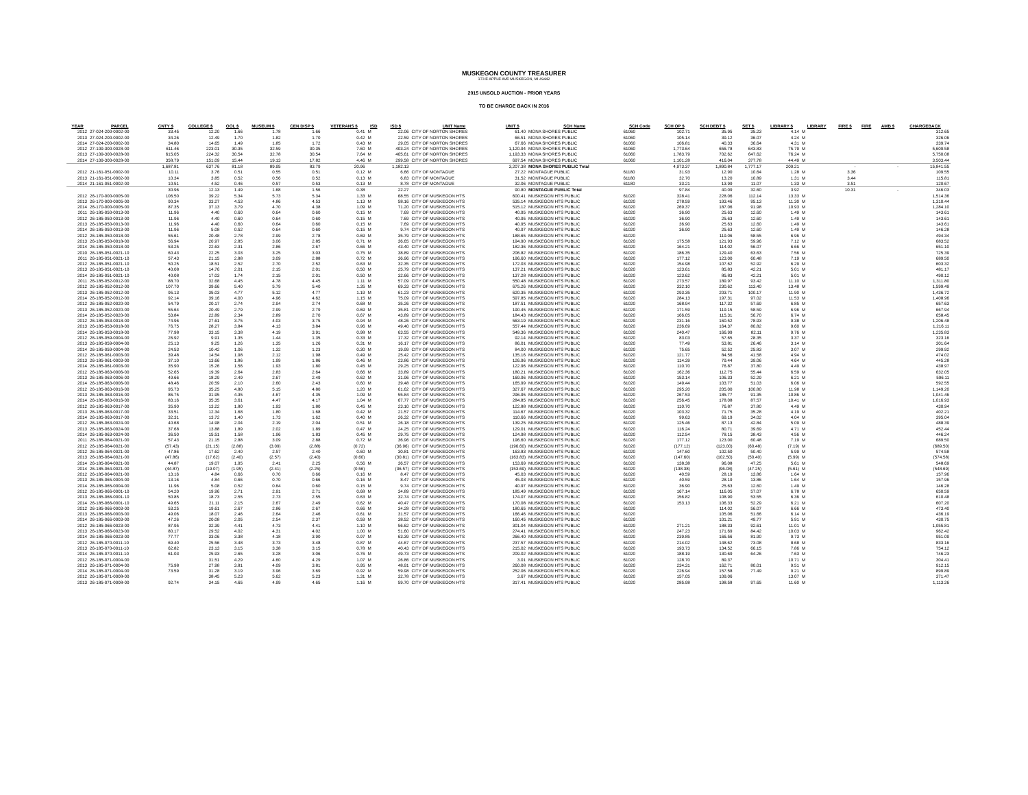MUSKEGON COUNTY TREASURER
173 E APPLE AVE MUSKEGON, MI 49442
2015 UNSOLD AUCTION - PRIOR YEARS
TO BE CHARGE BACK IN 2016
| YEAR | PARCEL | CNTY $ | COLLEGE $ | OOL $ | MUSEUM $ | CEN DISP $ | VETERANS $ | ISD | ISD $ | UNIT Name | UNIT $ | SCH Name | SCH Code | SCH OP $ | SCH DEBT $ | SET $ | LIBRARY $ | LIBRARY | FIRE $ | FIRE | AMB $ | CHARGEBACK |
| --- | --- | --- | --- | --- | --- | --- | --- | --- | --- | --- | --- | --- | --- | --- | --- | --- | --- | --- | --- | --- | --- | --- |
| 2012 | 27-024-200-0002-00 | 33.45 | 12.20 | 1.66 | 1.78 | 1.66 | 0.41 | M | 22.06 | CITY OF NORTON SHORES | 61.40 | MONA SHORES PUBLIC | 61060 | 102.71 | 35.95 | 35.23 | 4.14 | M | | | | 312.65 |
| 2013 | 27-024-200-0002-00 | 34.26 | 12.49 | 1.70 | 1.82 | 1.70 | 0.42 | M | 22.59 | CITY OF NORTON SHORES | 66.51 | MONA SHORES PUBLIC | 61060 | 105.14 | 39.12 | 36.07 | 4.24 | M | | | | 326.06 |
| 2014 | 27-024-200-0002-00 | 34.80 | 14.65 | 1.49 | 1.85 | 1.72 | 0.43 | M | 29.05 | CITY OF NORTON SHORES | 67.66 | MONA SHORES PUBLIC | 61060 | 106.81 | 40.33 | 36.64 | 4.31 | M | | | | 339.74 |
| 2012 | 27-109-300-0028-00 | 611.46 | 223.01 | 30.35 | 32.59 | 30.35 | 7.60 | M | 403.24 | CITY OF NORTON SHORES | 1,120.94 | MONA SHORES PUBLIC | 61060 | 1,773.64 | 656.78 | 643.83 | 75.79 | M | | | | 5,609.58 |
| 2013 | 27-109-300-0028-00 | 615.05 | 224.32 | 30.54 | 32.78 | 30.54 | 7.64 | M | 405.61 | CITY OF NORTON SHORES | 1,193.33 | MONA SHORES PUBLIC | 61060 | 1,783.79 | 702.62 | 647.62 | 76.24 | M | | | | 5,750.08 |
| 2014 | 27-109-300-0028-00 | 358.79 | 151.09 | 15.44 | 19.13 | 17.82 | 4.46 | M | 299.58 | CITY OF NORTON SHORES | 697.54 | MONA SHORES PUBLIC | 61060 | 1,101.28 | 416.04 | 377.78 | 44.49 | M | | | | 3,503.44 |
| | | 1,687.81 | 637.76 | 81.18 | 89.95 | 83.79 | 20.96 | | 1,182.13 | | 3,207.38 | MONA SHORES PUBLIC Total | | 4,973.37 | 1,890.84 | 1,777.17 | 209.21 | | - | | - | 15,841.55 |
| 2012 | 21-161-051-0002-00 | 10.11 | 3.76 | 0.51 | 0.55 | 0.51 | 0.12 | M | 6.66 | CITY OF MONTAGUE | 27.22 | MONTAGUE PUBLIC | 61180 | 31.93 | 12.90 | 10.64 | 1.28 | M | 3.36 | | | 109.55 |
| 2013 | 21-161-051-0002-00 | 10.34 | 3.85 | 0.52 | 0.56 | 0.52 | 0.13 | M | 6.83 | CITY OF MONTAGUE | 31.52 | MONTAGUE PUBLIC | 61180 | 32.70 | 13.20 | 10.89 | 1.31 | M | 3.44 | | | 115.81 |
| 2014 | 21-161-051-0002-00 | 10.51 | 4.52 | 0.46 | 0.57 | 0.53 | 0.13 | M | 8.78 | CITY OF MONTAGUE | 32.06 | MONTAGUE PUBLIC | 61180 | 33.21 | 13.99 | 11.07 | 1.33 | M | 3.51 | | | 120.67 |
| | | 30.96 | 12.13 | 1.49 | 1.68 | 1.56 | 0.38 | | 22.27 | | 90.80 | MONTAGUE PUBLIC Total | | 97.84 | 40.09 | 32.60 | 3.92 | | 10.31 | | - | 346.03 |
| 2012 | 26-170-000-0005-00 | 106.50 | 39.22 | 5.34 | 5.73 | 5.34 | 1.33 | M | 68.55 | CITY OF MUSKEGON HTS | 600.41 | MUSKEGON HTS PUBLIC | 61020 | 328.41 | 228.06 | 112.14 | 13.33 | M | | | | 1,514.36 |
| 2013 | 26-170-000-0005-00 | 90.34 | 33.27 | 4.53 | 4.86 | 4.53 | 1.13 | M | 58.16 | CITY OF MUSKEGON HTS | 535.14 | MUSKEGON HTS PUBLIC | 61020 | 278.59 | 193.46 | 95.13 | 11.30 | M | | | | 1,310.44 |
| 2014 | 26-170-000-0005-00 | 87.35 | 37.13 | 3.79 | 4.70 | 4.38 | 1.09 | M | 71.20 | CITY OF MUSKEGON HTS | 515.12 | MUSKEGON HTS PUBLIC | 61020 | 269.37 | 187.06 | 91.98 | 10.93 | M | | | | 1,284.10 |
| 2011 | 26-185-050-0013-00 | 11.96 | 4.40 | 0.60 | 0.64 | 0.60 | 0.15 | M | 7.69 | CITY OF MUSKEGON HTS | 40.95 | MUSKEGON HTS PUBLIC | 61020 | 36.90 | 25.63 | 12.60 | 1.49 | M | | | | 143.61 |
| 2012 | 26-185-050-0013-00 | 11.96 | 4.40 | 0.60 | 0.64 | 0.60 | 0.15 | M | 7.69 | CITY OF MUSKEGON HTS | 40.95 | MUSKEGON HTS PUBLIC | 61020 | 36.90 | 25.63 | 12.60 | 1.49 | M | | | | 143.61 |
| 2013 | 26-185-050-0013-00 | 11.96 | 4.40 | 0.60 | 0.64 | 0.60 | 0.15 | M | 7.69 | CITY OF MUSKEGON HTS | 40.95 | MUSKEGON HTS PUBLIC | 61020 | 36.90 | 25.63 | 12.60 | 1.49 | M | | | | 143.61 |
| 2014 | 26-185-050-0013-00 | 11.96 | 5.08 | 0.52 | 0.64 | 0.60 | 0.15 | M | 9.74 | CITY OF MUSKEGON HTS | 40.97 | MUSKEGON HTS PUBLIC | 61020 | 36.90 | 25.63 | 12.60 | 1.49 | M | | | | 146.28 |
| 2012 | 26-185-050-0018-00 | 55.61 | 20.48 | 2.78 | 2.99 | 2.78 | 0.69 | M | 35.79 | CITY OF MUSKEGON HTS | 188.65 | MUSKEGON HTS PUBLIC | 61020 | | 119.06 | 58.55 | 6.96 | M | | | | 494.34 |
| 2013 | 26-185-050-0018-00 | 56.94 | 20.97 | 2.85 | 3.06 | 2.85 | 0.71 | M | 36.65 | CITY OF MUSKEGON HTS | 194.90 | MUSKEGON HTS PUBLIC | 61020 | 175.58 | 121.93 | 59.96 | 7.12 | M | | | | 683.52 |
| 2014 | 26-185-050-0018-00 | 53.25 | 22.63 | 2.31 | 2.86 | 2.67 | 0.66 | M | 43.40 | CITY OF MUSKEGON HTS | 182.36 | MUSKEGON HTS PUBLIC | 61020 | 164.21 | 114.02 | 56.07 | 6.66 | M | | | | 651.10 |
| 2010 | 26-185-051-0021-10 | 60.43 | 22.25 | 3.03 | 3.25 | 3.03 | 0.75 | M | 38.89 | CITY OF MUSKEGON HTS | 206.82 | MUSKEGON HTS PUBLIC | 61020 | 186.35 | 129.40 | 63.63 | 7.56 | M | | | | 725.39 |
| 2011 | 26-185-051-0021-10 | 57.43 | 21.15 | 2.88 | 3.09 | 2.88 | 0.72 | M | 36.96 | CITY OF MUSKEGON HTS | 196.60 | MUSKEGON HTS PUBLIC | 61020 | 177.12 | 123.00 | 60.48 | 7.19 | M | | | | 689.50 |
| 2012 | 26-185-051-0021-10 | 50.25 | 18.51 | 2.52 | 2.70 | 2.52 | 0.63 | M | 32.35 | CITY OF MUSKEGON HTS | 172.03 | MUSKEGON HTS PUBLIC | 61020 | 154.98 | 107.62 | 52.92 | 6.29 | M | | | | 603.32 |
| 2013 | 26-185-051-0021-10 | 40.08 | 14.76 | 2.01 | 2.15 | 2.01 | 0.50 | M | 25.79 | CITY OF MUSKEGON HTS | 137.21 | MUSKEGON HTS PUBLIC | 61020 | 123.61 | 85.83 | 42.21 | 5.01 | M | | | | 481.17 |
| 2014 | 26-185-051-0021-10 | 40.08 | 17.03 | 1.74 | 2.15 | 2.01 | 0.50 | M | 32.66 | CITY OF MUSKEGON HTS | 137.28 | MUSKEGON HTS PUBLIC | 61020 | 123.62 | 85.83 | 42.21 | 5.01 | M | | | | 490.12 |
| 2011 | 26-185-052-0012-00 | 88.70 | 32.68 | 4.45 | 4.78 | 4.45 | 1.11 | M | 57.09 | CITY OF MUSKEGON HTS | 550.48 | MUSKEGON HTS PUBLIC | 61020 | 273.57 | 189.97 | 93.42 | 11.10 | M | | | | 1,311.80 |
| 2012 | 26-185-052-0012-00 | 107.70 | 39.66 | 5.40 | 5.79 | 5.40 | 1.35 | M | 69.33 | CITY OF MUSKEGON HTS | 675.26 | MUSKEGON HTS PUBLIC | 61020 | 332.10 | 230.62 | 113.40 | 13.48 | M | | | | 1,599.49 |
| 2013 | 26-185-052-0012-00 | 95.13 | 35.03 | 4.77 | 5.12 | 4.77 | 1.19 | M | 61.23 | CITY OF MUSKEGON HTS | 620.35 | MUSKEGON HTS PUBLIC | 61020 | 293.35 | 203.71 | 100.17 | 11.90 | M | | | | 1,436.72 |
| 2014 | 26-185-052-0012-00 | 92.14 | 39.16 | 4.00 | 4.96 | 4.62 | 1.15 | M | 75.09 | CITY OF MUSKEGON HTS | 597.85 | MUSKEGON HTS PUBLIC | 61020 | 284.13 | 197.31 | 97.02 | 11.53 | M | | | | 1,408.96 |
| 2012 | 26-185-052-0020-00 | 54.79 | 20.17 | 2.74 | 2.94 | 2.74 | 0.68 | M | 35.26 | CITY OF MUSKEGON HTS | 187.51 | MUSKEGON HTS PUBLIC | 61020 | 168.94 | 117.32 | 57.69 | 6.85 | M | | | | 657.63 |
| 2013 | 26-185-052-0020-00 | 55.64 | 20.49 | 2.79 | 2.99 | 2.79 | 0.69 | M | 35.81 | CITY OF MUSKEGON HTS | 190.45 | MUSKEGON HTS PUBLIC | 61020 | 171.59 | 119.15 | 58.59 | 6.96 | M | | | | 667.94 |
| 2014 | 26-185-052-0020-00 | 53.84 | 22.89 | 2.34 | 2.89 | 2.70 | 0.67 | M | 43.89 | CITY OF MUSKEGON HTS | 184.43 | MUSKEGON HTS PUBLIC | 61020 | 166.05 | 115.31 | 56.70 | 6.74 | M | | | | 658.45 |
| 2012 | 26-185-053-0018-00 | 74.96 | 27.61 | 3.75 | 4.03 | 3.75 | 0.94 | M | 48.26 | CITY OF MUSKEGON HTS | 563.19 | MUSKEGON HTS PUBLIC | 61020 | 231.16 | 160.52 | 78.93 | 9.38 | M | | | | 1,206.48 |
| 2013 | 26-185-053-0018-00 | 76.75 | 28.27 | 3.84 | 4.13 | 3.84 | 0.96 | M | 49.40 | CITY OF MUSKEGON HTS | 557.44 | MUSKEGON HTS PUBLIC | 61020 | 236.69 | 164.37 | 80.82 | 9.60 | M | | | | 1,216.11 |
| 2014 | 26-185-053-0018-00 | 77.98 | 33.15 | 3.38 | 4.19 | 3.91 | 0.98 | M | 63.55 | CITY OF MUSKEGON HTS | 549.36 | MUSKEGON HTS PUBLIC | 61020 | 240.47 | 166.99 | 82.11 | 9.76 | M | | | | 1,235.83 |
| 2012 | 26-185-059-0004-00 | 26.92 | 9.91 | 1.35 | 1.44 | 1.35 | 0.33 | M | 17.32 | CITY OF MUSKEGON HTS | 92.14 | MUSKEGON HTS PUBLIC | 61020 | 83.03 | 57.65 | 28.35 | 3.37 | M | | | | 323.16 |
| 2013 | 26-185-059-0004-00 | 25.13 | 9.25 | 1.26 | 1.35 | 1.26 | 0.31 | M | 16.17 | CITY OF MUSKEGON HTS | 86.01 | MUSKEGON HTS PUBLIC | 61020 | 77.49 | 53.81 | 26.46 | 3.14 | M | | | | 301.64 |
| 2014 | 26-185-059-0004-00 | 24.53 | 10.42 | 1.06 | 1.32 | 1.23 | 0.30 | M | 19.99 | CITY OF MUSKEGON HTS | 84.00 | MUSKEGON HTS PUBLIC | 61020 | 75.65 | 52.52 | 25.83 | 3.07 | M | | | | 299.92 |
| 2012 | 26-185-061-0003-00 | 39.48 | 14.54 | 1.98 | 2.12 | 1.98 | 0.49 | M | 25.42 | CITY OF MUSKEGON HTS | 135.16 | MUSKEGON HTS PUBLIC | 61020 | 121.77 | 84.56 | 41.58 | 4.94 | M | | | | 474.02 |
| 2013 | 26-185-061-0003-00 | 37.10 | 13.66 | 1.86 | 1.99 | 1.86 | 0.46 | M | 23.86 | CITY OF MUSKEGON HTS | 126.96 | MUSKEGON HTS PUBLIC | 61020 | 114.39 | 79.44 | 39.06 | 4.64 | M | | | | 445.28 |
| 2014 | 26-185-061-0003-00 | 35.90 | 15.26 | 1.56 | 1.93 | 1.80 | 0.45 | M | 29.25 | CITY OF MUSKEGON HTS | 122.96 | MUSKEGON HTS PUBLIC | 61020 | 110.70 | 76.87 | 37.80 | 4.49 | M | | | | 438.97 |
| 2012 | 26-185-063-0006-00 | 52.65 | 19.39 | 2.64 | 2.83 | 2.64 | 0.66 | M | 33.89 | CITY OF MUSKEGON HTS | 180.21 | MUSKEGON HTS PUBLIC | 61020 | 162.36 | 112.75 | 55.44 | 6.59 | M | | | | 632.05 |
| 2013 | 26-185-063-0006-00 | 49.66 | 18.29 | 2.49 | 2.67 | 2.49 | 0.62 | M | 31.96 | CITY OF MUSKEGON HTS | 169.96 | MUSKEGON HTS PUBLIC | 61020 | 153.14 | 106.33 | 52.29 | 6.21 | M | | | | 596.11 |
| 2014 | 26-185-063-0006-00 | 48.46 | 20.59 | 2.10 | 2.60 | 2.43 | 0.60 | M | 39.48 | CITY OF MUSKEGON HTS | 165.99 | MUSKEGON HTS PUBLIC | 61020 | 149.44 | 103.77 | 51.03 | 6.06 | M | | | | 592.55 |
| 2012 | 26-185-063-0016-00 | 95.73 | 35.25 | 4.80 | 5.15 | 4.80 | 1.20 | M | 61.62 | CITY OF MUSKEGON HTS | 327.67 | MUSKEGON HTS PUBLIC | 61020 | 295.20 | 205.00 | 100.80 | 11.98 | M | | | | 1,149.20 |
| 2013 | 26-185-063-0016-00 | 86.75 | 31.95 | 4.35 | 4.67 | 4.35 | 1.09 | M | 55.84 | CITY OF MUSKEGON HTS | 296.95 | MUSKEGON HTS PUBLIC | 61020 | 267.53 | 185.77 | 91.35 | 10.86 | M | | | | 1,041.46 |
| 2014 | 26-185-063-0016-00 | 83.16 | 35.35 | 3.61 | 4.47 | 4.17 | 1.04 | M | 67.77 | CITY OF MUSKEGON HTS | 284.85 | MUSKEGON HTS PUBLIC | 61020 | 256.45 | 178.08 | 87.57 | 10.41 | M | | | | 1,016.93 |
| 2012 | 26-185-063-0017-00 | 35.90 | 13.22 | 1.80 | 1.93 | 1.80 | 0.45 | M | 23.10 | CITY OF MUSKEGON HTS | 122.88 | MUSKEGON HTS PUBLIC | 61020 | 110.70 | 76.87 | 37.80 | 4.49 | M | | | | 430.94 |
| 2013 | 26-185-063-0017-00 | 33.51 | 12.34 | 1.68 | 1.80 | 1.68 | 0.42 | M | 21.57 | CITY OF MUSKEGON HTS | 114.67 | MUSKEGON HTS PUBLIC | 61020 | 103.32 | 71.75 | 35.28 | 4.19 | M | | | | 402.21 |
| 2014 | 26-185-063-0017-00 | 32.31 | 13.72 | 1.40 | 1.73 | 1.62 | 0.40 | M | 26.32 | CITY OF MUSKEGON HTS | 110.66 | MUSKEGON HTS PUBLIC | 61020 | 99.63 | 69.19 | 34.02 | 4.04 | M | | | | 395.04 |
| 2012 | 26-185-063-0024-00 | 40.68 | 14.98 | 2.04 | 2.19 | 2.04 | 0.51 | M | 26.18 | CITY OF MUSKEGON HTS | 139.25 | MUSKEGON HTS PUBLIC | 61020 | 125.46 | 87.13 | 42.84 | 5.09 | M | | | | 488.39 |
| 2013 | 26-185-063-0024-00 | 37.68 | 13.88 | 1.89 | 2.02 | 1.89 | 0.47 | M | 24.25 | CITY OF MUSKEGON HTS | 129.01 | MUSKEGON HTS PUBLIC | 61020 | 116.24 | 80.71 | 39.69 | 4.71 | M | | | | 452.44 |
| 2014 | 26-185-063-0024-00 | 36.50 | 15.51 | 1.58 | 1.96 | 1.83 | 0.45 | M | 29.75 | CITY OF MUSKEGON HTS | 124.98 | MUSKEGON HTS PUBLIC | 61020 | 112.54 | 78.15 | 38.43 | 4.56 | M | | | | 446.24 |
| 2011 | 26-185-064-0021-00 | 57.43 | 21.15 | 2.88 | 3.09 | 2.88 | 0.72 | M | 36.96 | CITY OF MUSKEGON HTS | 196.60 | MUSKEGON HTS PUBLIC | 61020 | 177.12 | 123.00 | 60.48 | 7.19 | M | | | | 689.50 |
| 2012 | 26-185-064-0021-00 | (57.43) | (21.15) | (2.88) | (3.09) | (2.88) | (0.72) | | (36.96) | CITY OF MUSKEGON HTS | (196.60) | MUSKEGON HTS PUBLIC | 61020 | (177.12) | (123.00) | (60.48) | (7.19) | M | | | | (689.50) |
| 2012 | 26-185-064-0021-00 | 47.86 | 17.62 | 2.40 | 2.57 | 2.40 | 0.60 | M | 30.81 | CITY OF MUSKEGON HTS | 163.83 | MUSKEGON HTS PUBLIC | 61020 | 147.60 | 102.50 | 50.40 | 5.99 | M | | | | 574.58 |
| 2013 | 26-185-064-0021-00 | (47.86) | (17.62) | (2.40) | (2.57) | (2.40) | (0.60) | | (30.81) | CITY OF MUSKEGON HTS | (163.83) | MUSKEGON HTS PUBLIC | 61020 | (147.60) | (102.50) | (50.40) | (5.99) | M | | | | (574.58) |
| 2014 | 26-185-064-0021-00 | 44.87 | 19.07 | 1.95 | 2.41 | 2.25 | 0.56 | M | 36.57 | CITY OF MUSKEGON HTS | 153.69 | MUSKEGON HTS PUBLIC | 61020 | 138.38 | 96.08 | 47.25 | 5.61 | M | | | | 548.69 |
| 2014 | 26-185-064-0021-00 | (44.87) | (19.07) | (1.95) | (2.41) | (2.25) | (0.56) | | (36.57) | CITY OF MUSKEGON HTS | (153.69) | MUSKEGON HTS PUBLIC | 61020 | (138.38) | (96.08) | (47.25) | (5.61) | M | | | | (548.69) |
| 2012 | 26-185-064-0021-00 | 13.16 | 4.84 | 0.66 | 0.70 | 0.66 | 0.16 | M | 8.47 | CITY OF MUSKEGON HTS | 45.03 | MUSKEGON HTS PUBLIC | 61020 | 40.59 | 28.19 | 13.86 | 1.64 | M | | | | 157.96 |
| 2013 | 26-185-065-0004-00 | 13.16 | 4.84 | 0.66 | 0.70 | 0.66 | 0.16 | M | 8.47 | CITY OF MUSKEGON HTS | 45.03 | MUSKEGON HTS PUBLIC | 61020 | 40.59 | 28.19 | 13.86 | 1.64 | M | | | | 157.96 |
| 2014 | 26-185-065-0004-00 | 11.96 | 5.08 | 0.52 | 0.64 | 0.60 | 0.15 | M | 9.74 | CITY OF MUSKEGON HTS | 40.97 | MUSKEGON HTS PUBLIC | 61020 | 36.90 | 25.63 | 12.60 | 1.49 | M | | | | 146.28 |
| 2012 | 26-185-066-0001-10 | 54.20 | 19.96 | 2.71 | 2.91 | 2.71 | 0.68 | M | 34.89 | CITY OF MUSKEGON HTS | 185.49 | MUSKEGON HTS PUBLIC | 61020 | 167.14 | 116.05 | 57.07 | 6.78 | M | | | | 650.59 |
| 2013 | 26-185-066-0001-10 | 50.85 | 18.73 | 2.55 | 2.73 | 2.55 | 0.63 | M | 32.74 | CITY OF MUSKEGON HTS | 174.07 | MUSKEGON HTS PUBLIC | 61020 | 156.82 | 108.90 | 53.55 | 6.36 | M | | | | 610.48 |
| 2014 | 26-185-066-0001-10 | 49.65 | 21.11 | 2.15 | 2.67 | 2.49 | 0.62 | M | 40.47 | CITY OF MUSKEGON HTS | 170.08 | MUSKEGON HTS PUBLIC | 61020 | 153.13 | 106.33 | 52.29 | 6.21 | M | | | | 607.20 |
| 2012 | 26-185-066-0003-00 | 53.25 | 19.61 | 2.67 | 2.86 | 2.67 | 0.66 | M | 34.28 | CITY OF MUSKEGON HTS | 180.65 | MUSKEGON HTS PUBLIC | 61020 | | 114.02 | 56.07 | 6.66 | M | | | | 473.40 |
| 2013 | 26-185-066-0003-00 | 49.06 | 18.07 | 2.46 | 2.64 | 2.46 | 0.61 | M | 31.57 | CITY OF MUSKEGON HTS | 166.46 | MUSKEGON HTS PUBLIC | 61020 | | 105.06 | 51.66 | 6.14 | M | | | | 436.19 |
| 2014 | 26-185-066-0003-00 | 47.26 | 20.08 | 2.05 | 2.54 | 2.37 | 0.59 | M | 38.52 | CITY OF MUSKEGON HTS | 160.45 | MUSKEGON HTS PUBLIC | 61020 | | 101.21 | 49.77 | 5.91 | M | | | | 430.75 |
| 2012 | 26-185-066-0023-00 | 87.95 | 32.39 | 4.41 | 4.73 | 4.41 | 1.10 | M | 56.62 | CITY OF MUSKEGON HTS | 301.04 | MUSKEGON HTS PUBLIC | 61020 | 271.21 | 188.33 | 92.61 | 11.01 | M | | | | 1,055.81 |
| 2013 | 26-185-066-0023-00 | 80.17 | 29.52 | 4.02 | 4.31 | 4.02 | 1.00 | M | 51.60 | CITY OF MUSKEGON HTS | 274.41 | MUSKEGON HTS PUBLIC | 61020 | 247.23 | 171.69 | 84.42 | 10.03 | M | | | | 962.42 |
| 2014 | 26-185-066-0023-00 | 77.77 | 33.06 | 3.38 | 4.18 | 3.90 | 0.97 | M | 63.39 | CITY OF MUSKEGON HTS | 266.40 | MUSKEGON HTS PUBLIC | 61020 | 239.85 | 166.56 | 81.90 | 9.73 | M | | | | 951.09 |
| 2012 | 26-185-070-0011-10 | 69.40 | 25.56 | 3.48 | 3.73 | 3.48 | 0.87 | M | 44.67 | CITY OF MUSKEGON HTS | 237.57 | MUSKEGON HTS PUBLIC | 61020 | 214.02 | 148.62 | 73.08 | 8.68 | M | | | | 833.16 |
| 2013 | 26-185-070-0011-10 | 62.82 | 23.13 | 3.15 | 3.38 | 3.15 | 0.78 | M | 40.43 | CITY OF MUSKEGON HTS | 215.02 | MUSKEGON HTS PUBLIC | 61020 | 193.73 | 134.52 | 66.15 | 7.86 | M | | | | 754.12 |
| 2014 | 26-185-070-0011-10 | 61.03 | 25.93 | 2.65 | 3.28 | 3.06 | 0.76 | M | 49.73 | CITY OF MUSKEGON HTS | 209.02 | MUSKEGON HTS PUBLIC | 61020 | 188.19 | 130.69 | 64.26 | 7.63 | M | | | | 746.23 |
| 2012 | 26-185-071-0004-00 | | 31.51 | 4.29 | 4.60 | 4.29 | 1.07 | M | 26.86 | CITY OF MUSKEGON HTS | 3.01 | MUSKEGON HTS PUBLIC | 61020 | 128.70 | 89.37 | | 10.71 | M | | | | 304.41 |
| 2013 | 26-185-071-0004-00 | 75.98 | 27.98 | 3.81 | 4.09 | 3.81 | 0.95 | M | 48.91 | CITY OF MUSKEGON HTS | 260.08 | MUSKEGON HTS PUBLIC | 61020 | 234.31 | 162.71 | 80.01 | 9.51 | M | | | | 912.15 |
| 2014 | 26-185-071-0004-00 | 73.59 | 31.28 | 3.19 | 3.96 | 3.69 | 0.92 | M | 59.98 | CITY OF MUSKEGON HTS | 252.06 | MUSKEGON HTS PUBLIC | 61020 | 226.94 | 157.58 | 77.49 | 9.21 | M | | | | 899.89 |
| 2012 | 26-185-071-0008-00 | | 38.45 | 5.23 | 5.62 | 5.23 | 1.31 | M | 32.78 | CITY OF MUSKEGON HTS | 3.67 | MUSKEGON HTS PUBLIC | 61020 | 157.05 | 109.06 | | 13.07 | M | | | | 371.47 |
| 2013 | 26-185-071-0008-00 | 92.74 | 34.15 | 4.65 | 4.99 | 4.65 | 1.16 | M | 59.70 | CITY OF MUSKEGON HTS | 317.41 | MUSKEGON HTS PUBLIC | 61020 | 285.98 | 198.58 | 97.65 | 11.60 | M | | | | 1,113.26 |